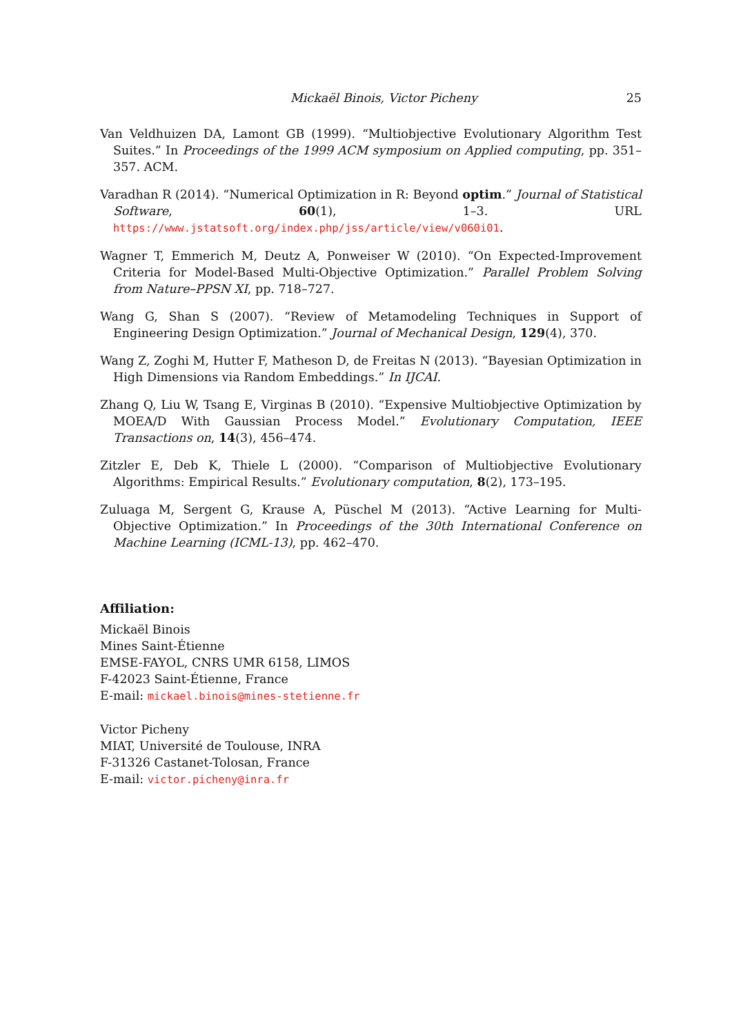Mickaël Binois, Victor Picheny 25
Van Veldhuizen DA, Lamont GB (1999). “Multiobjective Evolutionary Algorithm Test Suites.” In Proceedings of the 1999 ACM symposium on Applied computing, pp. 351–357. ACM.
Varadhan R (2014). “Numerical Optimization in R: Beyond optim.” Journal of Statistical Software, 60(1), 1–3. URL https://www.jstatsoft.org/index.php/jss/article/view/v060i01.
Wagner T, Emmerich M, Deutz A, Ponweiser W (2010). “On Expected-Improvement Criteria for Model-Based Multi-Objective Optimization.” Parallel Problem Solving from Nature–PPSN XI, pp. 718–727.
Wang G, Shan S (2007). “Review of Metamodeling Techniques in Support of Engineering Design Optimization.” Journal of Mechanical Design, 129(4), 370.
Wang Z, Zoghi M, Hutter F, Matheson D, de Freitas N (2013). “Bayesian Optimization in High Dimensions via Random Embeddings.” In IJCAI.
Zhang Q, Liu W, Tsang E, Virginas B (2010). “Expensive Multiobjective Optimization by MOEA/D With Gaussian Process Model.” Evolutionary Computation, IEEE Transactions on, 14(3), 456–474.
Zitzler E, Deb K, Thiele L (2000). “Comparison of Multiobjective Evolutionary Algorithms: Empirical Results.” Evolutionary computation, 8(2), 173–195.
Zuluaga M, Sergent G, Krause A, Püschel M (2013). “Active Learning for Multi-Objective Optimization.” In Proceedings of the 30th International Conference on Machine Learning (ICML-13), pp. 462–470.
Affiliation:
Mickaël Binois
Mines Saint-Étienne
EMSE-FAYOL, CNRS UMR 6158, LIMOS
F-42023 Saint-Étienne, France
E-mail: mickael.binois@mines-stetienne.fr
Victor Picheny
MIAT, Université de Toulouse, INRA
F-31326 Castanet-Tolosan, France
E-mail: victor.picheny@inra.fr